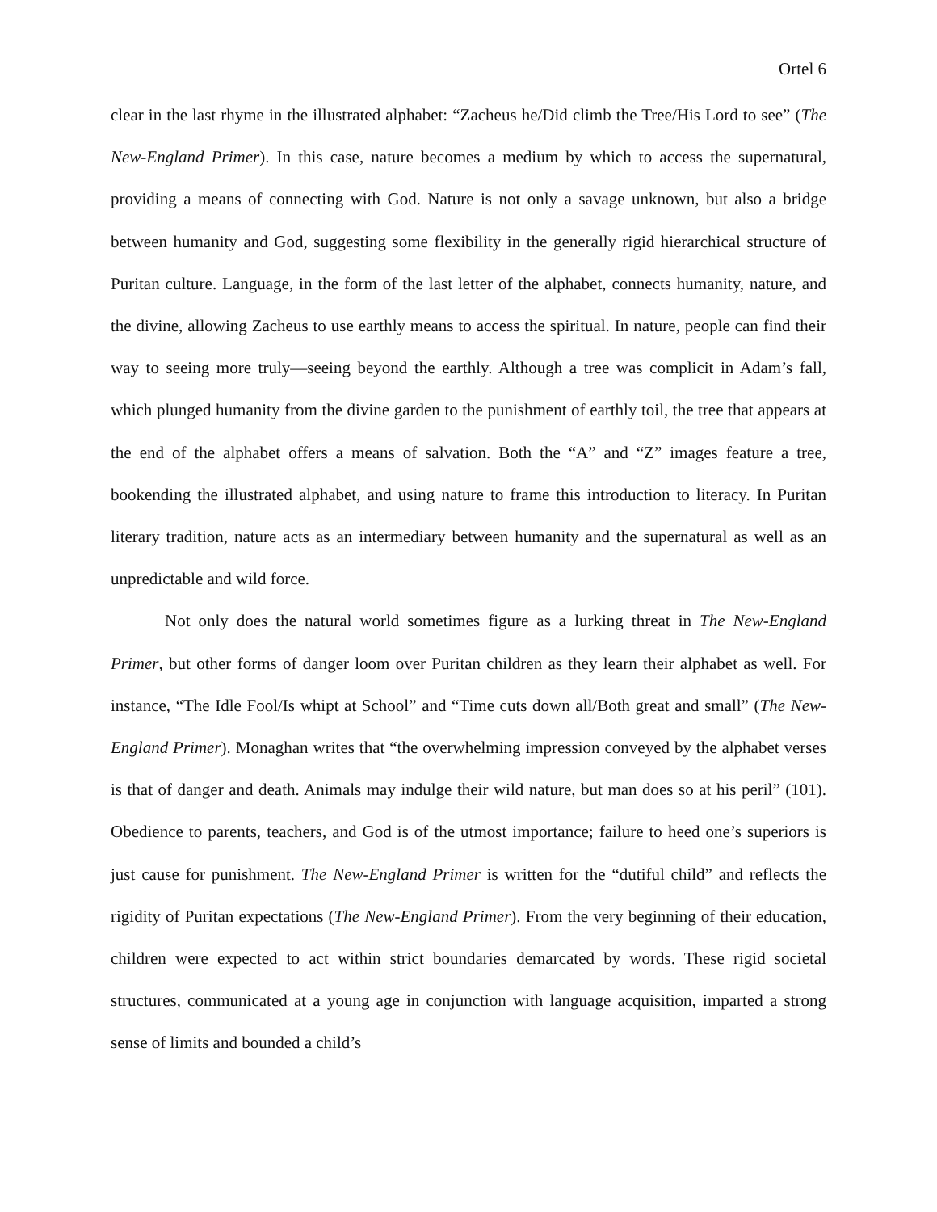Ortel 6
clear in the last rhyme in the illustrated alphabet: “Zacheus he/Did climb the Tree/His Lord to see” (The New-England Primer). In this case, nature becomes a medium by which to access the supernatural, providing a means of connecting with God. Nature is not only a savage unknown, but also a bridge between humanity and God, suggesting some flexibility in the generally rigid hierarchical structure of Puritan culture. Language, in the form of the last letter of the alphabet, connects humanity, nature, and the divine, allowing Zacheus to use earthly means to access the spiritual. In nature, people can find their way to seeing more truly—seeing beyond the earthly. Although a tree was complicit in Adam’s fall, which plunged humanity from the divine garden to the punishment of earthly toil, the tree that appears at the end of the alphabet offers a means of salvation. Both the “A” and “Z” images feature a tree, bookending the illustrated alphabet, and using nature to frame this introduction to literacy. In Puritan literary tradition, nature acts as an intermediary between humanity and the supernatural as well as an unpredictable and wild force.
Not only does the natural world sometimes figure as a lurking threat in The New-England Primer, but other forms of danger loom over Puritan children as they learn their alphabet as well. For instance, “The Idle Fool/Is whipt at School” and “Time cuts down all/Both great and small” (The New-England Primer). Monaghan writes that “the overwhelming impression conveyed by the alphabet verses is that of danger and death. Animals may indulge their wild nature, but man does so at his peril” (101). Obedience to parents, teachers, and God is of the utmost importance; failure to heed one’s superiors is just cause for punishment. The New-England Primer is written for the “dutiful child” and reflects the rigidity of Puritan expectations (The New-England Primer). From the very beginning of their education, children were expected to act within strict boundaries demarcated by words. These rigid societal structures, communicated at a young age in conjunction with language acquisition, imparted a strong sense of limits and bounded a child’s